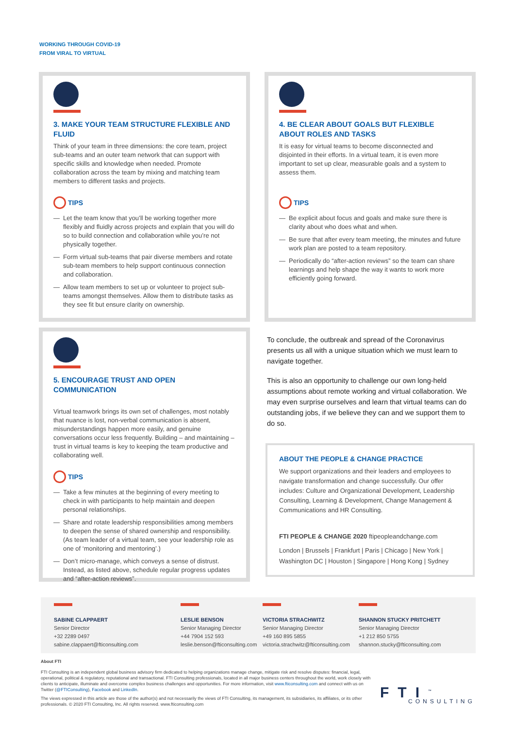WORKING THROUGH COVID-19
FROM VIRAL TO VIRTUAL
3. MAKE YOUR TEAM STRUCTURE FLEXIBLE AND FLUID
Think of your team in three dimensions: the core team, project sub-teams and an outer team network that can support with specific skills and knowledge when needed. Promote collaboration across the team by mixing and matching team members to different tasks and projects.
TIPS
— Let the team know that you’ll be working together more flexibly and fluidly across projects and explain that you will do so to build connection and collaboration while you’re not physically together.
— Form virtual sub-teams that pair diverse members and rotate sub-team members to help support continuous connection and collaboration.
— Allow team members to set up or volunteer to project sub-teams amongst themselves. Allow them to distribute tasks as they see fit but ensure clarity on ownership.
4. BE CLEAR ABOUT GOALS BUT FLEXIBLE ABOUT ROLES AND TASKS
It is easy for virtual teams to become disconnected and disjointed in their efforts. In a virtual team, it is even more important to set up clear, measurable goals and a system to assess them.
TIPS
— Be explicit about focus and goals and make sure there is clarity about who does what and when.
— Be sure that after every team meeting, the minutes and future work plan are posted to a team repository.
— Periodically do “after-action reviews” so the team can share learnings and help shape the way it wants to work more efficiently going forward.
5. ENCOURAGE TRUST AND OPEN COMMUNICATION
Virtual teamwork brings its own set of challenges, most notably that nuance is lost, non-verbal communication is absent, misunderstandings happen more easily, and genuine conversations occur less frequently. Building – and maintaining – trust in virtual teams is key to keeping the team productive and collaborating well.
TIPS
— Take a few minutes at the beginning of every meeting to check in with participants to help maintain and deepen personal relationships.
— Share and rotate leadership responsibilities among members to deepen the sense of shared ownership and responsibility. (As team leader of a virtual team, see your leadership role as one of ‘monitoring and mentoring’.)
— Don’t micro-manage, which conveys a sense of distrust. Instead, as listed above, schedule regular progress updates and “after-action reviews”.
To conclude, the outbreak and spread of the Coronavirus presents us all with a unique situation which we must learn to navigate together.
This is also an opportunity to challenge our own long-held assumptions about remote working and virtual collaboration. We may even surprise ourselves and learn that virtual teams can do outstanding jobs, if we believe they can and we support them to do so.
ABOUT THE PEOPLE & CHANGE PRACTICE
We support organizations and their leaders and employees to navigate transformation and change successfully. Our offer includes: Culture and Organizational Development, Leadership Consulting, Learning & Development, Change Management & Communications and HR Consulting.
FTI PEOPLE & CHANGE 2020 ftipeopleandchange.com
London | Brussels | Frankfurt | Paris | Chicago | New York | Washington DC | Houston | Singapore | Hong Kong | Sydney
SABINE CLAPPAERT
Senior Director
+32 2289 0497
sabine.clappaert@fticonsulting.com
LESLIE BENSON
Senior Managing Director
+44 7904 152 593
leslie.benson@fticonsulting.com
VICTORIA STRACHWITZ
Senior Managing Director
+49 160 895 5855
victoria.strachwitz@fticonsulting.com
SHANNON STUCKY PRITCHETT
Senior Managing Director
+1 212 850 5755
shannon.stucky@fticonsulting.com
About FTI
FTI Consulting is an independent global business advisory firm dedicated to helping organizations manage change, mitigate risk and resolve disputes: financial, legal, operational, political & regulatory, reputational and transactional. FTI Consulting professionals, located in all major business centers throughout the world, work closely with clients to anticipate, illuminate and overcome complex business challenges and opportunities. For more information, visit www.fticonsulting.com and connect with us on Twitter (@FTIConsulting), Facebook and LinkedIn.
The views expressed in this article are those of the author(s) and not necessarily the views of FTI Consulting, its management, its subsidiaries, its affiliates, or its other professionals. © 2020 FTI Consulting, Inc. All rights reserved. www.fticonsulting.com
FTI<sup>™</sup>
CONSULTING